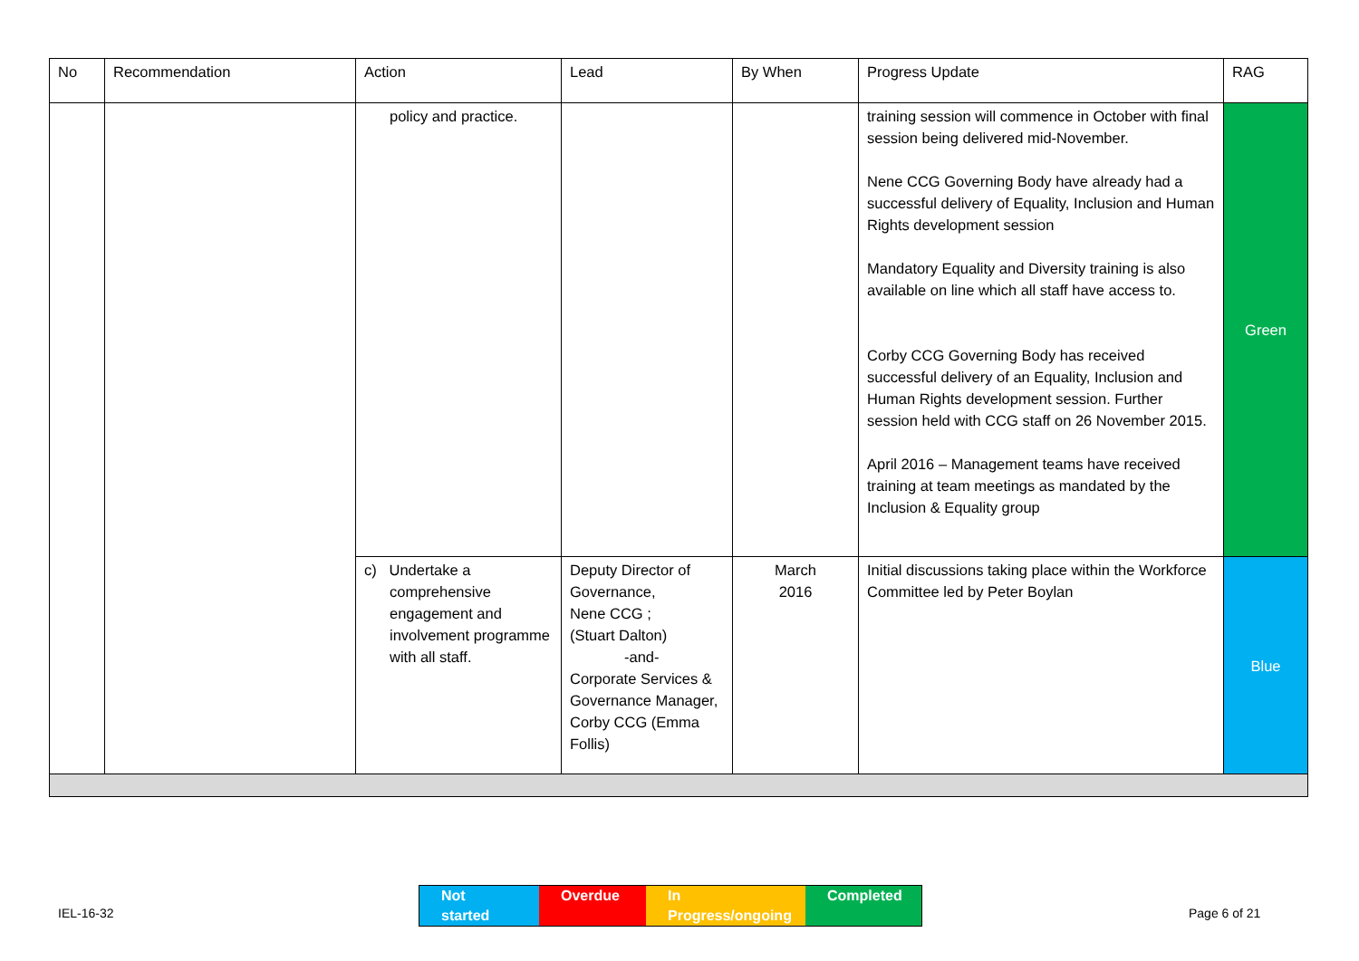| No | Recommendation | Action | Lead | By When | Progress Update | RAG |
| --- | --- | --- | --- | --- | --- | --- |
| | | policy and practice. | | | training session will commence in October with final session being delivered mid-November. Nene CCG Governing Body have already had a successful delivery of Equality, Inclusion and Human Rights development session Mandatory Equality and Diversity training is also available on line which all staff have access to. Corby CCG Governing Body has received successful delivery of an Equality, Inclusion and Human Rights development session. Further session held with CCG staff on 26 November 2015. April 2016 – Management teams have received training at team meetings as mandated by the Inclusion & Equality group | Green |
| | | c) Undertake a comprehensive engagement and involvement programme with all staff. | Deputy Director of Governance, Nene CCG ; (Stuart Dalton) -and- Corporate Services & Governance Manager, Corby CCG (Emma Follis) | March 2016 | Initial discussions taking place within the Workforce Committee led by Peter Boylan | Blue |
Not started
Overdue In Progress/ongoing
Completed
IEL-16-32 Page 6 of 21